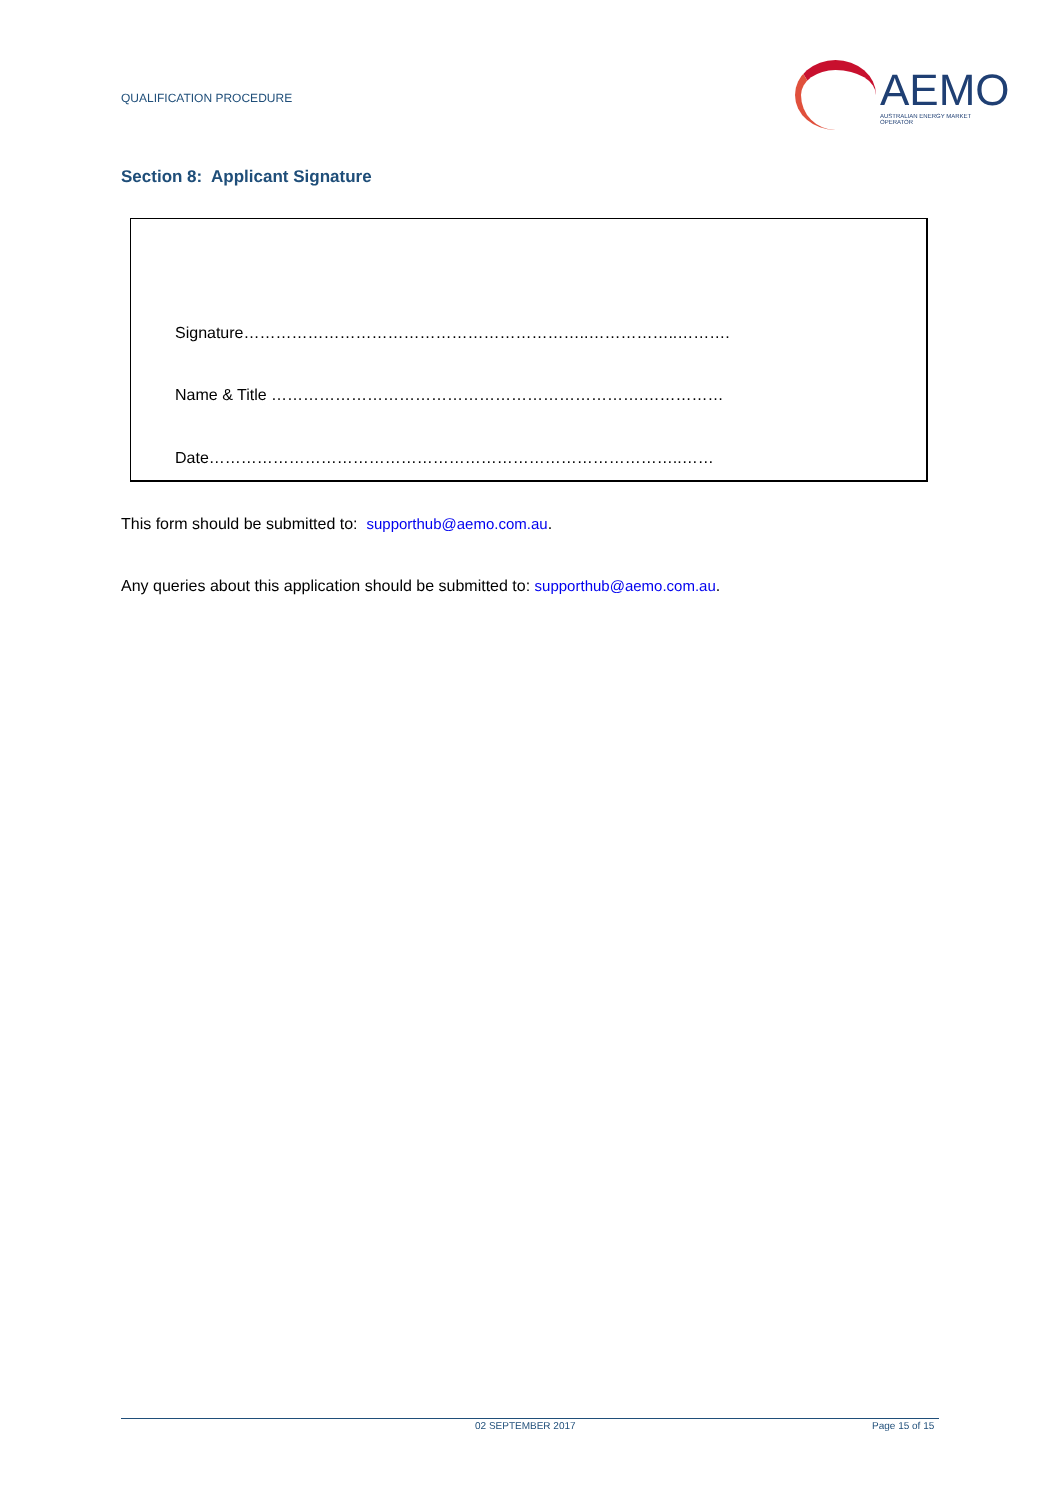QUALIFICATION PROCEDURE
AEMO
AUSTRALIAN ENERGY MARKET OPERATOR
Section 8: Applicant Signature
Signature………………………………………………………..……………..……….
Name & Title …………………………………………………………….……………
Date……………………………………………………………………………..……
This form should be submitted to: supporthub@aemo.com.au.
Any queries about this application should be submitted to: supporthub@aemo.com.au.
02 SEPTEMBER 2017 Page 15 of 15